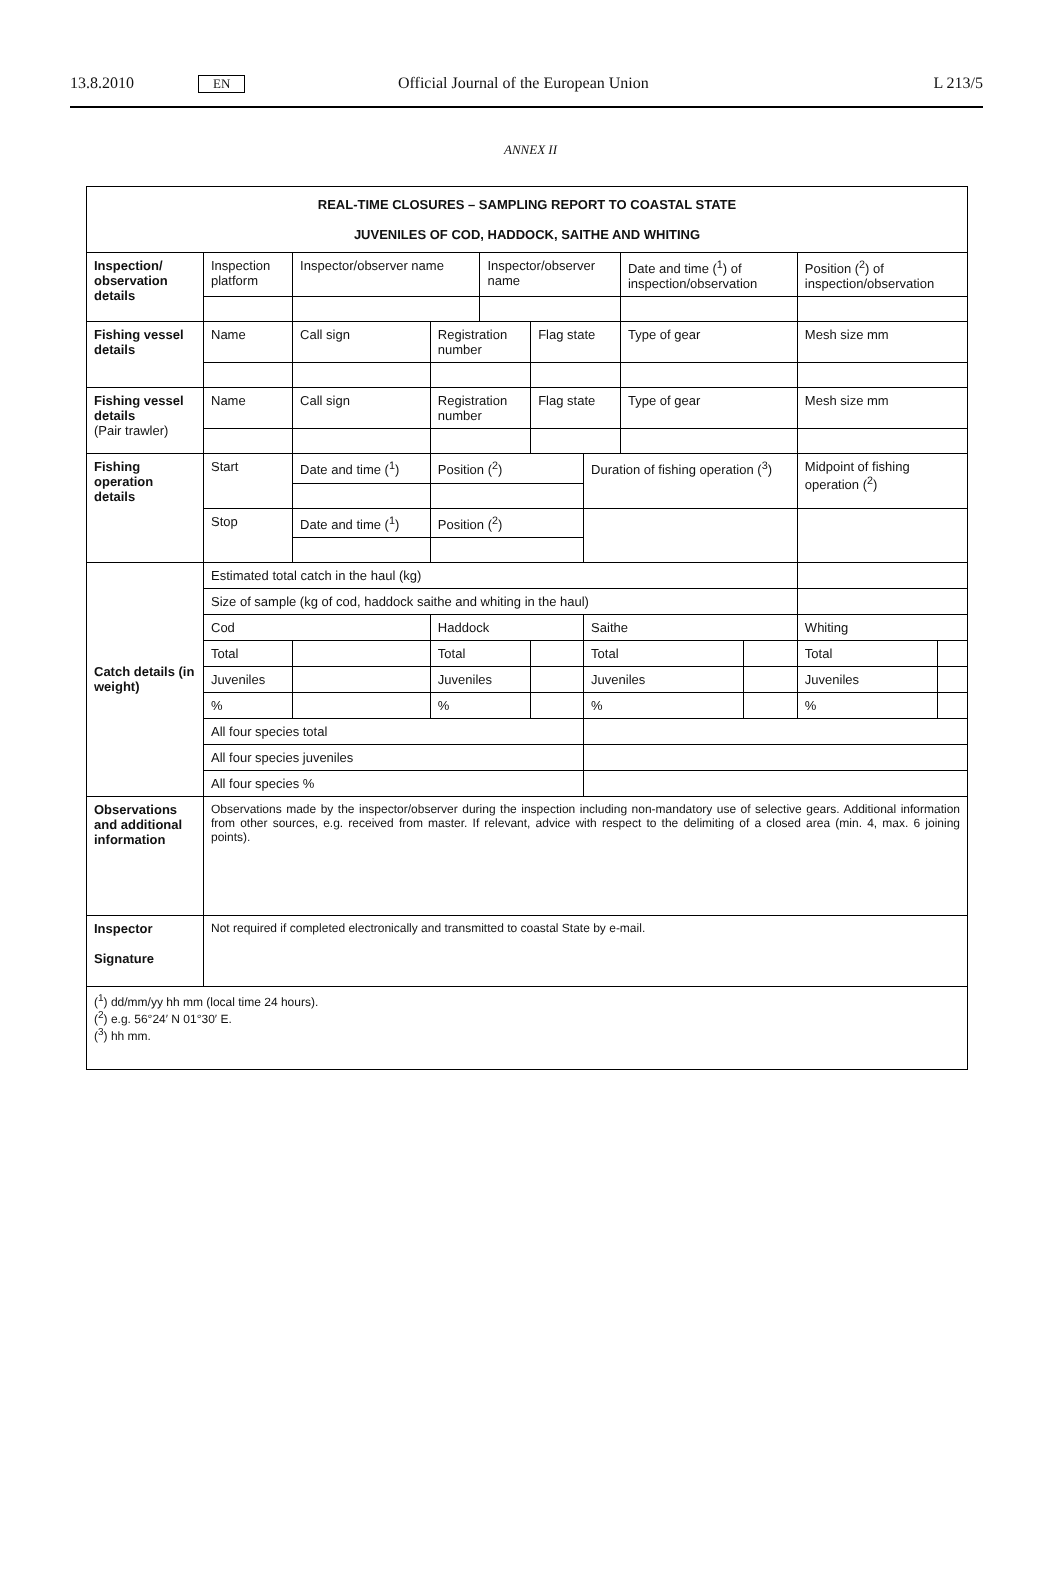13.8.2010 EN Official Journal of the European Union L 213/5
ANNEX II
| REAL-TIME CLOSURES – SAMPLING REPORT TO COASTAL STATE JUVENILES OF COD, HADDOCK, SAITHE AND WHITING | | | | | | | | | | | |
| --- | --- | --- | --- | --- | --- | --- | --- | --- | --- | --- | --- |
| Inspection/ observation details | Inspection platform | | Inspector/observer name | | Inspector/observer name | | | Date and time (<sup>1</sup>) of inspection/observation | | Position (<sup>2</sup>) of inspection/observation | |
| Fishing vessel details | Name | | Call sign | Registration number | | Flag state | | Type of gear | | Mesh size mm | |
| Fishing vessel details (Pair trawler) | Name | | Call sign | Registration number | | Flag state | | Type of gear | | Mesh size mm | |
| Fishing operation details | Start | Date and time (<sup>1</sup>) | | Position (<sup>2</sup>) | | | Duration of fishing operation (<sup>3</sup>) | | | Midpoint of fishing operation (<sup>2</sup>) | |
| | Stop | Date and time (<sup>1</sup>) | | Position (<sup>2</sup>) | | | | | | | |
| Catch details (in weight) | Estimated total catch in the haul (kg) | | | | | | | | | | |
| | Size of sample (kg of cod, haddock saithe and whiting in the haul) | | | | | | | | | | |
| | Cod | | | Haddock | | | Saithe | | | Whiting | |
| | Total | | | Total | | | Total | | | Total | |
| | Juveniles | | | Juveniles | | | Juveniles | | | Juveniles | |
| | % | | | % | | | % | | | % | |
| | All four species total | | | | | | | | | | |
| | All four species juveniles | | | | | | | | | | |
| | All four species % | | | | | | | | | | |
| Observations and additional information | Observations made by the inspector/observer during the inspection including non-mandatory use of selective gears. Additional information from other sources, e.g. received from master. If relevant, advice with respect to the delimiting of a closed area (min. 4, max. 6 joining points). | | | | | | | | | | |
| Inspector Signature | Not required if completed electronically and transmitted to coastal State by e-mail. | | | | | | | | | | |
| (<sup>1</sup>) dd/mm/yy hh mm (local time 24 hours). (<sup>2</sup>) e.g. 56°24′ N 01°30′ E. (<sup>3</sup>) hh mm. | | | | | | | | | | | |